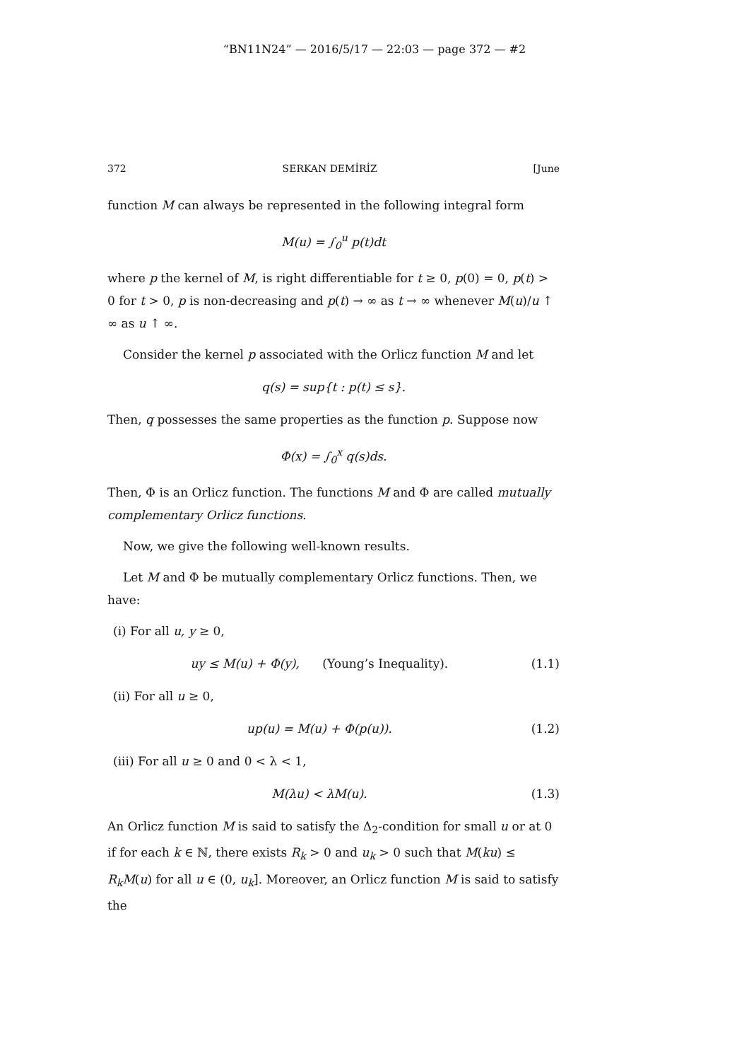“BN11N24” — 2016/5/17 — 22:03 — page 372 — #2
372 SERKAN DEMİRİZ [June
function M can always be represented in the following integral form
M(u) = ∫<sub>0</sub><sup>u</sup> p(t)dt
where p the kernel of M, is right differentiable for t ≥ 0, p(0) = 0, p(t) > 0 for t > 0, p is non-decreasing and p(t) → ∞ as t → ∞ whenever M(u)/u ↑ ∞ as u ↑ ∞.
Consider the kernel p associated with the Orlicz function M and let
q(s) = sup{t : p(t) ≤ s}.
Then, q possesses the same properties as the function p. Suppose now
Φ(x) = ∫<sub>0</sub><sup>x</sup> q(s)ds.
Then, Φ is an Orlicz function. The functions M and Φ are called mutually complementary Orlicz functions.
Now, we give the following well-known results.
Let M and Φ be mutually complementary Orlicz functions. Then, we have:
(i) For all u, y ≥ 0,
uy ≤ M(u) + Φ(y), (Young’s Inequality). (1.1)
(ii) For all u ≥ 0,
up(u) = M(u) + Φ(p(u)). (1.2)
(iii) For all u ≥ 0 and 0 < λ < 1,
M(λu) < λM(u). (1.3)
An Orlicz function M is said to satisfy the Δ<sub>2</sub>-condition for small u or at 0 if for each k ∈ ℕ, there exists R<sub>k</sub> > 0 and u<sub>k</sub> > 0 such that M(ku) ≤ R<sub>k</sub>M(u) for all u ∈ (0, u<sub>k</sub>]. Moreover, an Orlicz function M is said to satisfy the